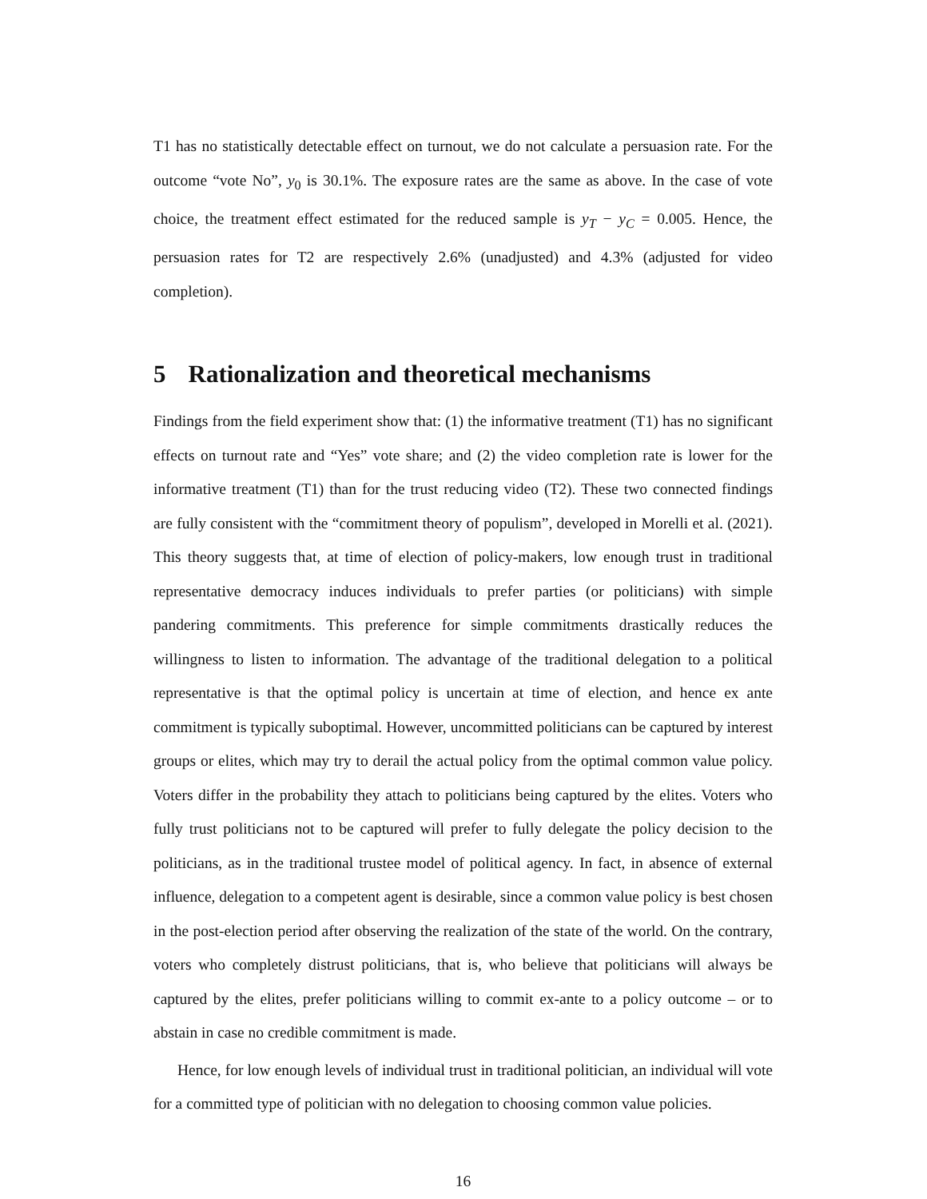T1 has no statistically detectable effect on turnout, we do not calculate a persuasion rate. For the outcome “vote No”, y<sub>0</sub> is 30.1%. The exposure rates are the same as above. In the case of vote choice, the treatment effect estimated for the reduced sample is y<sub>T</sub> − y<sub>C</sub> = 0.005. Hence, the persuasion rates for T2 are respectively 2.6% (unadjusted) and 4.3% (adjusted for video completion).
5 Rationalization and theoretical mechanisms
Findings from the field experiment show that: (1) the informative treatment (T1) has no significant effects on turnout rate and “Yes” vote share; and (2) the video completion rate is lower for the informative treatment (T1) than for the trust reducing video (T2). These two connected findings are fully consistent with the “commitment theory of populism”, developed in Morelli et al. (2021). This theory suggests that, at time of election of policy-makers, low enough trust in traditional representative democracy induces individuals to prefer parties (or politicians) with simple pandering commitments. This preference for simple commitments drastically reduces the willingness to listen to information. The advantage of the traditional delegation to a political representative is that the optimal policy is uncertain at time of election, and hence ex ante commitment is typically suboptimal. However, uncommitted politicians can be captured by interest groups or elites, which may try to derail the actual policy from the optimal common value policy. Voters differ in the probability they attach to politicians being captured by the elites. Voters who fully trust politicians not to be captured will prefer to fully delegate the policy decision to the politicians, as in the traditional trustee model of political agency. In fact, in absence of external influence, delegation to a competent agent is desirable, since a common value policy is best chosen in the post-election period after observing the realization of the state of the world. On the contrary, voters who completely distrust politicians, that is, who believe that politicians will always be captured by the elites, prefer politicians willing to commit ex-ante to a policy outcome – or to abstain in case no credible commitment is made.
Hence, for low enough levels of individual trust in traditional politician, an individual will vote for a committed type of politician with no delegation to choosing common value policies.
16